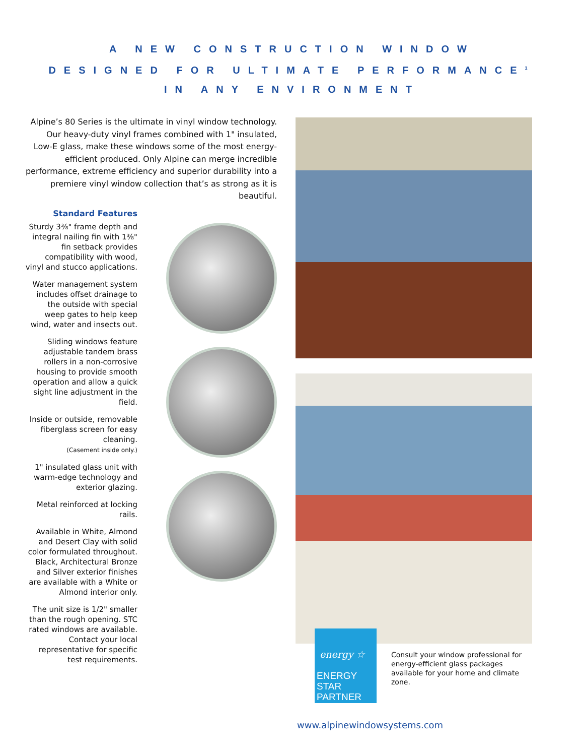A NEW CONSTRUCTION WINDOW
DESIGNED FOR ULTIMATE PERFORMANCE<sup>1</sup>
IN ANY ENVIRONMENT
Alpine’s 80 Series is the ultimate in vinyl window technology. Our heavy-duty vinyl frames combined with 1" insulated, Low-E glass, make these windows some of the most energy-efficient produced. Only Alpine can merge incredible performance, extreme efficiency and superior durability into a premiere vinyl window collection that’s as strong as it is beautiful.
Standard Features
Sturdy 3⅜" frame depth and integral nailing fin with 1⅜" fin setback provides compatibility with wood, vinyl and stucco applications.
Water management system includes offset drainage to the outside with special weep gates to help keep wind, water and insects out.
Sliding windows feature adjustable tandem brass rollers in a non-corrosive housing to provide smooth operation and allow a quick sight line adjustment in the field.
Inside or outside, removable fiberglass screen for easy cleaning.
(Casement inside only.)
1" insulated glass unit with warm-edge technology and exterior glazing.
Metal reinforced at locking rails.
Available in White, Almond and Desert Clay with solid color formulated throughout. Black, Architectural Bronze and Silver exterior finishes are available with a White or Almond interior only.
The unit size is 1/2" smaller than the rough opening. STC rated windows are available. Contact your local representative for specific test requirements.
energy ☆
ENERGY STAR
PARTNER
Consult your window professional for energy-efficient glass packages available for your home and climate zone.
www.alpinewindowsystems.com